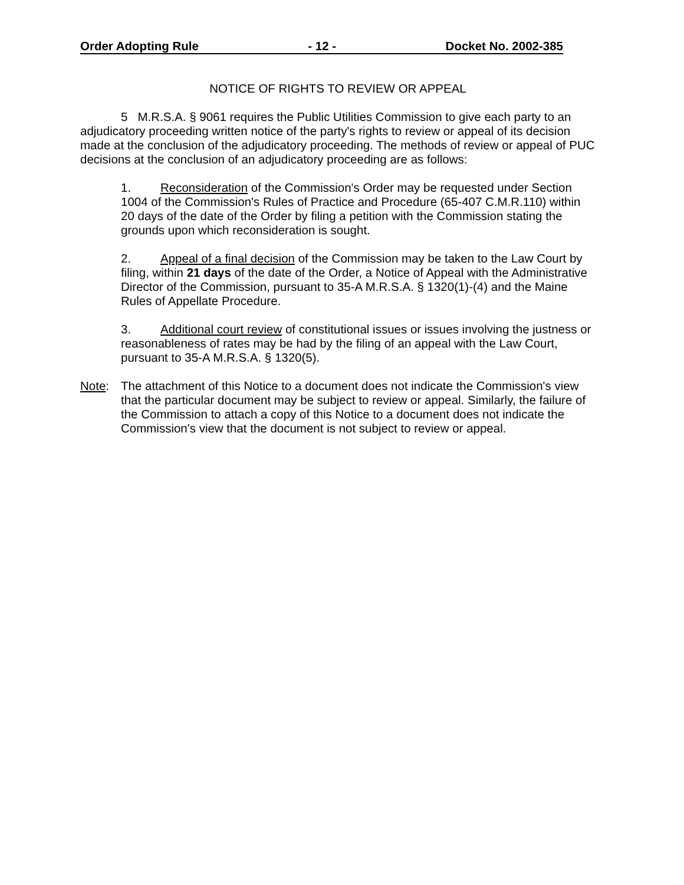Order Adopting Rule - 12 - Docket No. 2002-385
NOTICE OF RIGHTS TO REVIEW OR APPEAL
5 M.R.S.A. § 9061 requires the Public Utilities Commission to give each party to an adjudicatory proceeding written notice of the party's rights to review or appeal of its decision made at the conclusion of the adjudicatory proceeding. The methods of review or appeal of PUC decisions at the conclusion of an adjudicatory proceeding are as follows:
1. Reconsideration of the Commission's Order may be requested under Section 1004 of the Commission's Rules of Practice and Procedure (65-407 C.M.R.110) within 20 days of the date of the Order by filing a petition with the Commission stating the grounds upon which reconsideration is sought.
2. Appeal of a final decision of the Commission may be taken to the Law Court by filing, within 21 days of the date of the Order, a Notice of Appeal with the Administrative Director of the Commission, pursuant to 35-A M.R.S.A. § 1320(1)-(4) and the Maine Rules of Appellate Procedure.
3. Additional court review of constitutional issues or issues involving the justness or reasonableness of rates may be had by the filing of an appeal with the Law Court, pursuant to 35-A M.R.S.A. § 1320(5).
Note: The attachment of this Notice to a document does not indicate the Commission's view that the particular document may be subject to review or appeal. Similarly, the failure of the Commission to attach a copy of this Notice to a document does not indicate the Commission's view that the document is not subject to review or appeal.